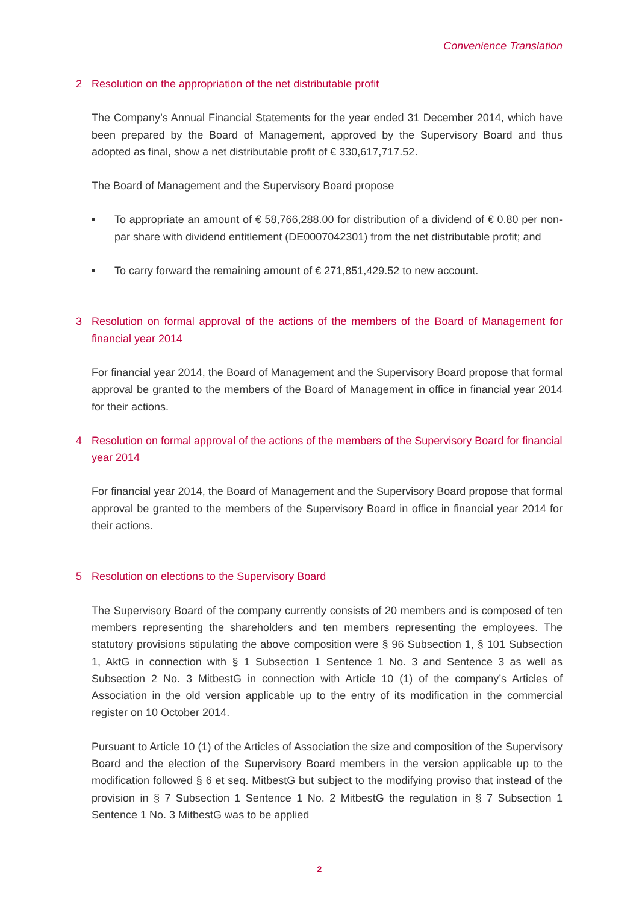Convenience Translation
2 Resolution on the appropriation of the net distributable profit
The Company’s Annual Financial Statements for the year ended 31 December 2014, which have been prepared by the Board of Management, approved by the Supervisory Board and thus adopted as final, show a net distributable profit of € 330,617,717.52.
The Board of Management and the Supervisory Board propose
■ To appropriate an amount of € 58,766,288.00 for distribution of a dividend of € 0.80 per non-par share with dividend entitlement (DE0007042301) from the net distributable profit; and
■ To carry forward the remaining amount of € 271,851,429.52 to new account.
3 Resolution on formal approval of the actions of the members of the Board of Management for financial year 2014
For financial year 2014, the Board of Management and the Supervisory Board propose that formal approval be granted to the members of the Board of Management in office in financial year 2014 for their actions.
4 Resolution on formal approval of the actions of the members of the Supervisory Board for financial year 2014
For financial year 2014, the Board of Management and the Supervisory Board propose that formal approval be granted to the members of the Supervisory Board in office in financial year 2014 for their actions.
5 Resolution on elections to the Supervisory Board
The Supervisory Board of the company currently consists of 20 members and is composed of ten members representing the shareholders and ten members representing the employees. The statutory provisions stipulating the above composition were § 96 Subsection 1, § 101 Subsection 1, AktG in connection with § 1 Subsection 1 Sentence 1 No. 3 and Sentence 3 as well as Subsection 2 No. 3 MitbestG in connection with Article 10 (1) of the company’s Articles of Association in the old version applicable up to the entry of its modification in the commercial register on 10 October 2014.
Pursuant to Article 10 (1) of the Articles of Association the size and composition of the Supervisory Board and the election of the Supervisory Board members in the version applicable up to the modification followed § 6 et seq. MitbestG but subject to the modifying proviso that instead of the provision in § 7 Subsection 1 Sentence 1 No. 2 MitbestG the regulation in § 7 Subsection 1 Sentence 1 No. 3 MitbestG was to be applied
2